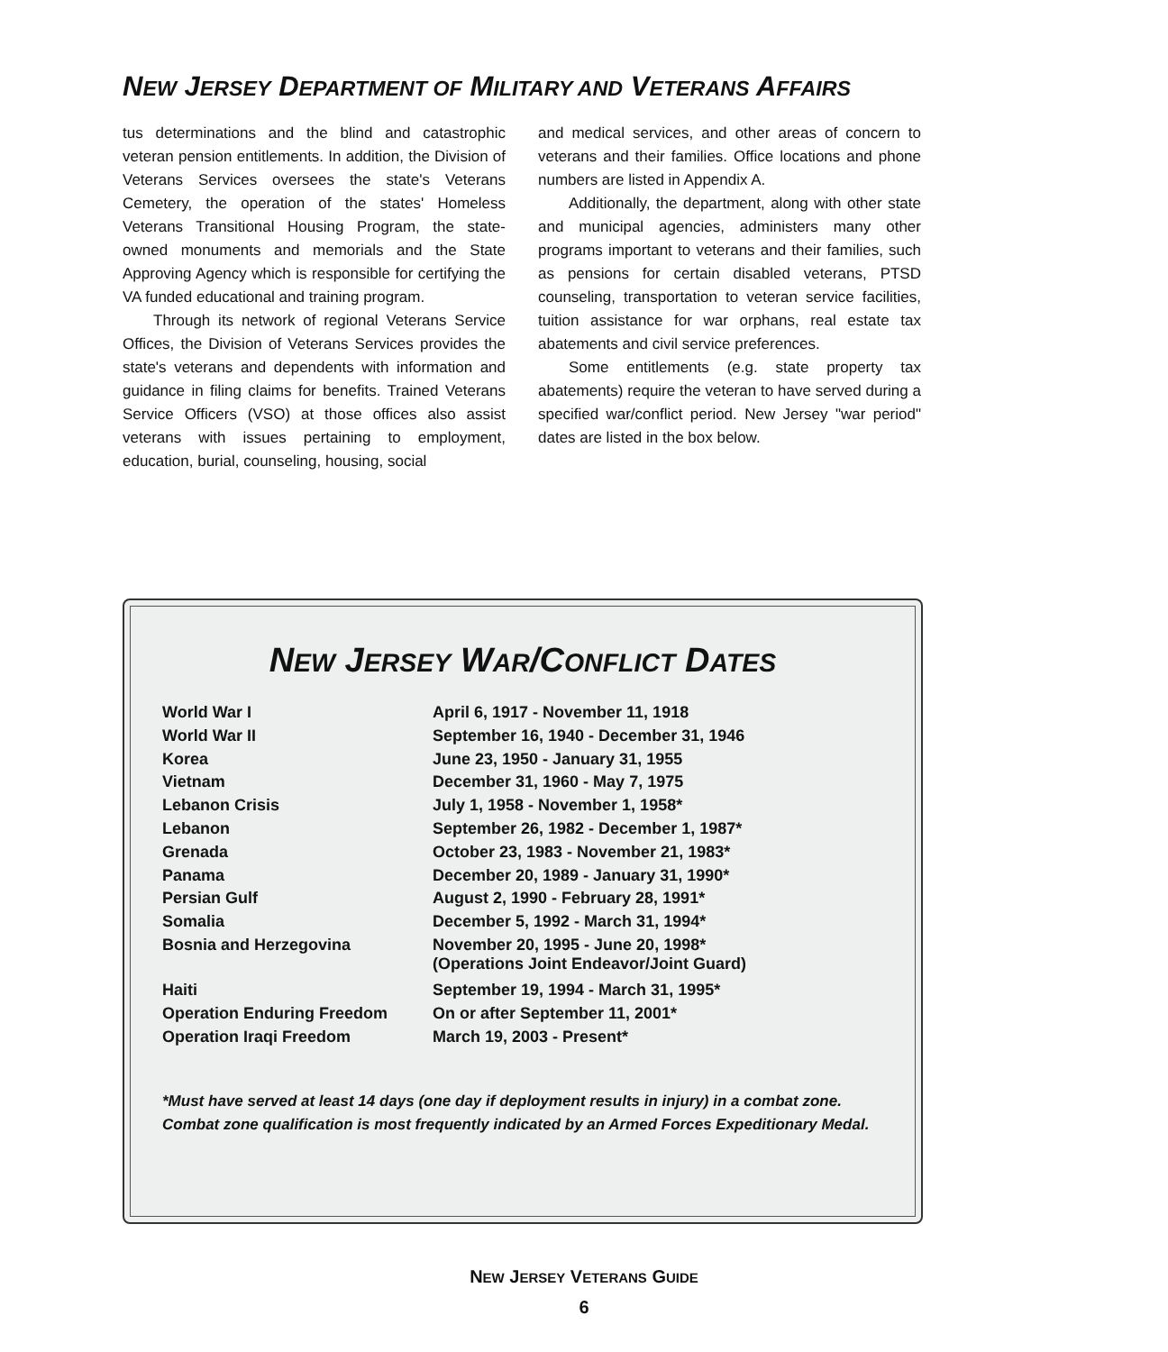NEW JERSEY DEPARTMENT OF MILITARY AND VETERANS AFFAIRS
tus determinations and the blind and catastrophic veteran pension entitlements. In addition, the Division of Veterans Services oversees the state's Veterans Cemetery, the operation of the states' Homeless Veterans Transitional Housing Program, the state-owned monuments and memorials and the State Approving Agency which is responsible for certifying the VA funded educational and training program.
Through its network of regional Veterans Service Offices, the Division of Veterans Services provides the state's veterans and dependents with information and guidance in filing claims for benefits. Trained Veterans Service Officers (VSO) at those offices also assist veterans with issues pertaining to employment, education, burial, counseling, housing, social
and medical services, and other areas of concern to veterans and their families. Office locations and phone numbers are listed in Appendix A.
Additionally, the department, along with other state and municipal agencies, administers many other programs important to veterans and their families, such as pensions for certain disabled veterans, PTSD counseling, transportation to veteran service facilities, tuition assistance for war orphans, real estate tax abatements and civil service preferences.
Some entitlements (e.g. state property tax abatements) require the veteran to have served during a specified war/conflict period. New Jersey "war period" dates are listed in the box below.
NEW JERSEY WAR/CONFLICT DATES
| World War I | April 6, 1917 - November 11, 1918 |
| World War II | September 16, 1940 - December 31, 1946 |
| Korea | June 23, 1950 - January 31, 1955 |
| Vietnam | December 31, 1960 - May 7, 1975 |
| Lebanon Crisis | July 1, 1958 - November 1, 1958* |
| Lebanon | September 26, 1982 - December 1, 1987* |
| Grenada | October 23, 1983 - November 21, 1983* |
| Panama | December 20, 1989 - January 31, 1990* |
| Persian Gulf | August 2, 1990 - February 28, 1991* |
| Somalia | December 5, 1992 - March 31, 1994* |
| Bosnia and Herzegovina | November 20, 1995 - June 20, 1998* (Operations Joint Endeavor/Joint Guard) |
| Haiti | September 19, 1994 - March 31, 1995* |
| Operation Enduring Freedom | On or after September 11, 2001* |
| Operation Iraqi Freedom | March 19, 2003 - Present* |
*Must have served at least 14 days (one day if deployment results in injury) in a combat zone. Combat zone qualification is most frequently indicated by an Armed Forces Expeditionary Medal.
NEW JERSEY VETERANS GUIDE
6